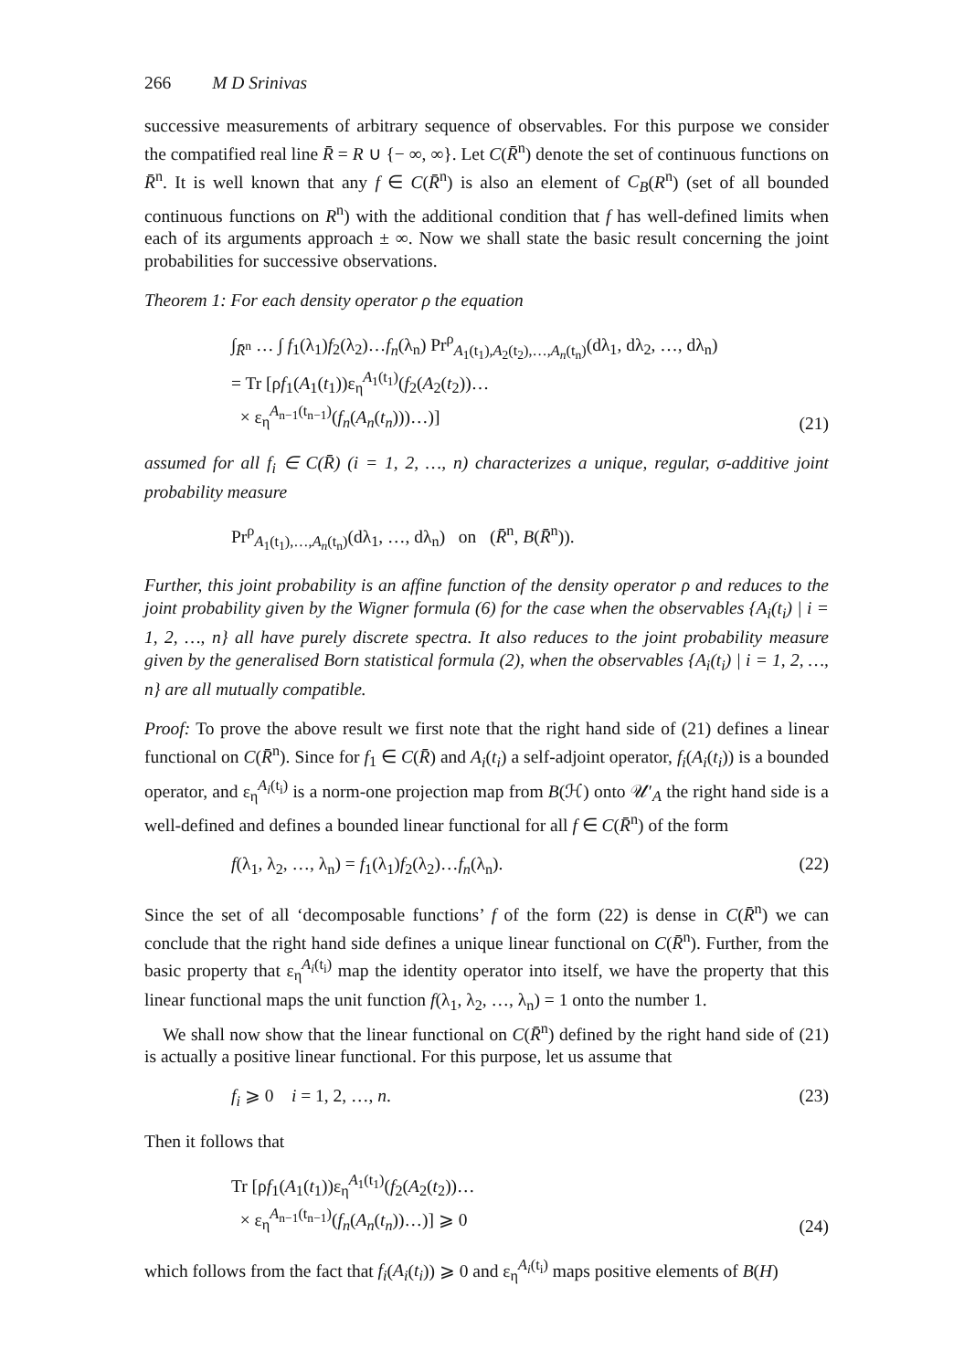266 M D Srinivas
successive measurements of arbitrary sequence of observables. For this purpose we consider the compatified real line R̄ = R ∪ {− ∞, ∞}. Let C(R̄<sup>n</sup>) denote the set of continuous functions on R̄<sup>n</sup>. It is well known that any f ∈ C(R̄<sup>n</sup>) is also an element of C<sub>B</sub>(R<sup>n</sup>) (set of all bounded continuous functions on R<sup>n</sup>) with the additional condition that f has well-defined limits when each of its arguments approach ± ∞. Now we shall state the basic result concerning the joint probabilities for successive observations.
Theorem 1: For each density operator ρ the equation
∫<sub>R̄<sup>n</sup></sub> … ∫ f<sub>1</sub>(λ<sub>1</sub>)f<sub>2</sub>(λ<sub>2</sub>)…f<sub>n</sub>(λ<sub>n</sub>) Pr<sup>ρ</sup><sub>A<sub>1</sub>(t<sub>1</sub>),A<sub>2</sub>(t<sub>2</sub>),…,A<sub>n</sub>(t<sub>n</sub>)</sub>(dλ<sub>1</sub>, dλ<sub>2</sub>, …, dλ<sub>n</sub>)
= Tr [ρf<sub>1</sub>(A<sub>1</sub>(t<sub>1</sub>))ε<sub>η</sub><sup>A<sub>1</sub>(t<sub>1</sub>)</sup>(f<sub>2</sub>(A<sub>2</sub>(t<sub>2</sub>))…
× ε<sub>η</sub><sup>A<sub>n−1</sub>(t<sub>n−1</sub>)</sup>(f<sub>n</sub>(A<sub>n</sub>(t<sub>n</sub>)))…)]
(21)
assumed for all f<sub>i</sub> ∈ C(R̄) (i = 1, 2, …, n) characterizes a unique, regular, σ-additive joint probability measure
Pr<sup>ρ</sup><sub>A<sub>1</sub>(t<sub>1</sub>),…,A<sub>n</sub>(t<sub>n</sub>)</sub>(dλ<sub>1</sub>, …, dλ<sub>n</sub>) on (R̄<sup>n</sup>, B(R̄<sup>n</sup>)).
Further, this joint probability is an affine function of the density operator ρ and reduces to the joint probability given by the Wigner formula (6) for the case when the observables {A<sub>i</sub>(t<sub>i</sub>) | i = 1, 2, …, n} all have purely discrete spectra. It also reduces to the joint probability measure given by the generalised Born statistical formula (2), when the observables {A<sub>i</sub>(t<sub>i</sub>) | i = 1, 2, …, n} are all mutually compatible.
Proof: To prove the above result we first note that the right hand side of (21) defines a linear functional on C(R̄<sup>n</sup>). Since for f<sub>1</sub> ∈ C(R̄) and A<sub>i</sub>(t<sub>i</sub>) a self-adjoint operator, f<sub>i</sub>(A<sub>i</sub>(t<sub>i</sub>)) is a bounded operator, and ε<sub>η</sub><sup>A<sub>i</sub>(t<sub>i</sub>)</sup> is a norm-one projection map from B(ℋ) onto 𝒰′<sub>A</sub> the right hand side is a well-defined and defines a bounded linear functional for all f ∈ C(R̄<sup>n</sup>) of the form
f(λ<sub>1</sub>, λ<sub>2</sub>, …, λ<sub>n</sub>) = f<sub>1</sub>(λ<sub>1</sub>)f<sub>2</sub>(λ<sub>2</sub>)…f<sub>n</sub>(λ<sub>n</sub>).
(22)
Since the set of all ‘decomposable functions’ f of the form (22) is dense in C(R̄<sup>n</sup>) we can conclude that the right hand side defines a unique linear functional on C(R̄<sup>n</sup>). Further, from the basic property that ε<sub>η</sub><sup>A<sub>i</sub>(t<sub>i</sub>)</sup> map the identity operator into itself, we have the property that this linear functional maps the unit function f(λ<sub>1</sub>, λ<sub>2</sub>, …, λ<sub>n</sub>) = 1 onto the number 1.
We shall now show that the linear functional on C(R̄<sup>n</sup>) defined by the right hand side of (21) is actually a positive linear functional. For this purpose, let us assume that
f<sub>i</sub> ⩾ 0 i = 1, 2, …, n. (23)
Then it follows that
Tr [ρf<sub>1</sub>(A<sub>1</sub>(t<sub>1</sub>))ε<sub>η</sub><sup>A<sub>1</sub>(t<sub>1</sub>)</sup>(f<sub>2</sub>(A<sub>2</sub>(t<sub>2</sub>))…
× ε<sub>η</sub><sup>A<sub>n−1</sub>(t<sub>n−1</sub>)</sup>(f<sub>n</sub>(A<sub>n</sub>(t<sub>n</sub>))…)] ⩾ 0
(24)
which follows from the fact that f<sub>i</sub>(A<sub>i</sub>(t<sub>i</sub>)) ⩾ 0 and ε<sub>η</sub><sup>A<sub>i</sub>(t<sub>i</sub>)</sup> maps positive elements of B(H)